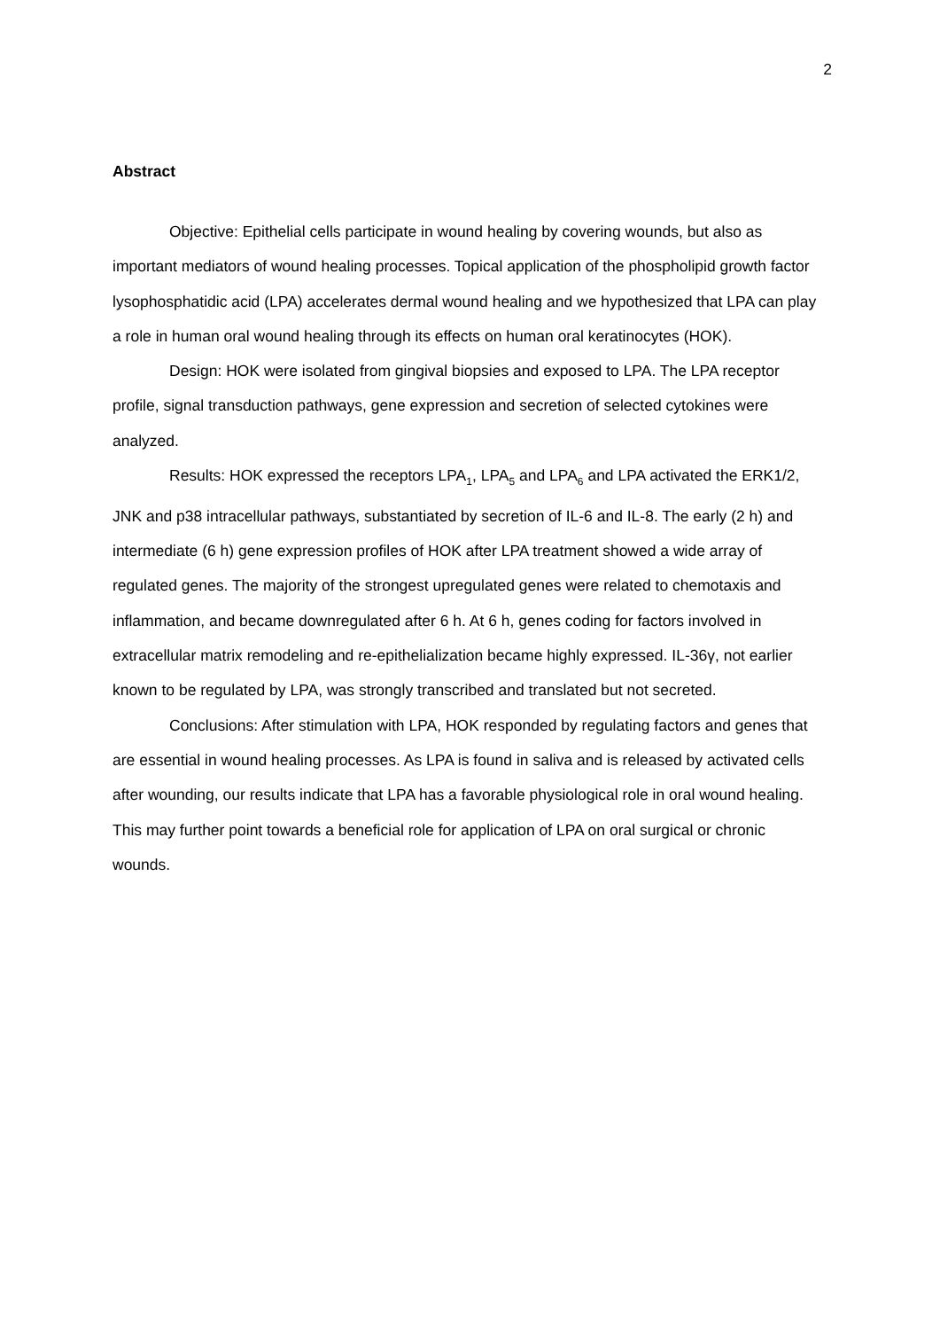2
Abstract
Objective: Epithelial cells participate in wound healing by covering wounds, but also as important mediators of wound healing processes. Topical application of the phospholipid growth factor lysophosphatidic acid (LPA) accelerates dermal wound healing and we hypothesized that LPA can play a role in human oral wound healing through its effects on human oral keratinocytes (HOK).
Design: HOK were isolated from gingival biopsies and exposed to LPA. The LPA receptor profile, signal transduction pathways, gene expression and secretion of selected cytokines were analyzed.
Results: HOK expressed the receptors LPA<sub>1</sub>, LPA<sub>5</sub> and LPA<sub>6</sub> and LPA activated the ERK1/2, JNK and p38 intracellular pathways, substantiated by secretion of IL-6 and IL-8. The early (2 h) and intermediate (6 h) gene expression profiles of HOK after LPA treatment showed a wide array of regulated genes. The majority of the strongest upregulated genes were related to chemotaxis and inflammation, and became downregulated after 6 h. At 6 h, genes coding for factors involved in extracellular matrix remodeling and re-epithelialization became highly expressed. IL-36γ, not earlier known to be regulated by LPA, was strongly transcribed and translated but not secreted.
Conclusions: After stimulation with LPA, HOK responded by regulating factors and genes that are essential in wound healing processes. As LPA is found in saliva and is released by activated cells after wounding, our results indicate that LPA has a favorable physiological role in oral wound healing. This may further point towards a beneficial role for application of LPA on oral surgical or chronic wounds.